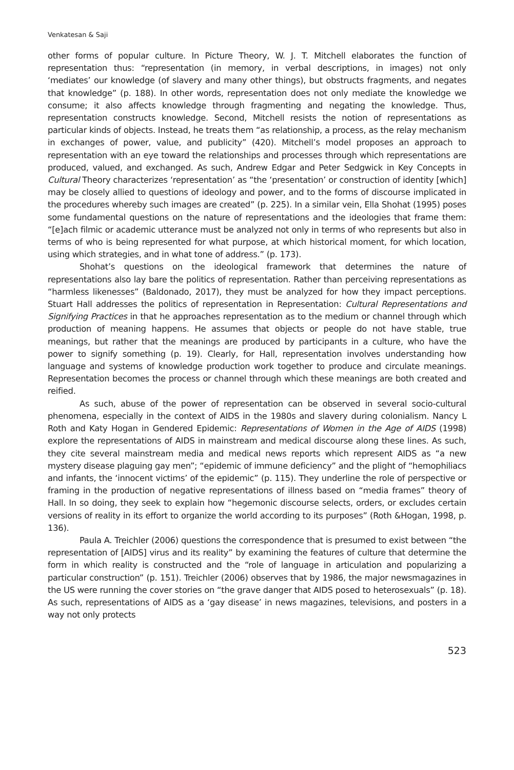Venkatesan & Saji
other forms of popular culture. In Picture Theory, W. J. T. Mitchell elaborates the function of representation thus: “representation (in memory, in verbal descriptions, in images) not only ‘mediates’ our knowledge (of slavery and many other things), but obstructs fragments, and negates that knowledge” (p. 188). In other words, representation does not only mediate the knowledge we consume; it also affects knowledge through fragmenting and negating the knowledge. Thus, representation constructs knowledge. Second, Mitchell resists the notion of representations as particular kinds of objects. Instead, he treats them “as relationship, a process, as the relay mechanism in exchanges of power, value, and publicity” (420). Mitchell’s model proposes an approach to representation with an eye toward the relationships and processes through which representations are produced, valued, and exchanged. As such, Andrew Edgar and Peter Sedgwick in Key Concepts in Cultural Theory characterizes ‘representation’ as “the ‘presentation’ or construction of identity [which] may be closely allied to questions of ideology and power, and to the forms of discourse implicated in the procedures whereby such images are created” (p. 225). In a similar vein, Ella Shohat (1995) poses some fundamental questions on the nature of representations and the ideologies that frame them: “[e]ach filmic or academic utterance must be analyzed not only in terms of who represents but also in terms of who is being represented for what purpose, at which historical moment, for which location, using which strategies, and in what tone of address.” (p. 173).
Shohat’s questions on the ideological framework that determines the nature of representations also lay bare the politics of representation. Rather than perceiving representations as “harmless likenesses” (Baldonado, 2017), they must be analyzed for how they impact perceptions. Stuart Hall addresses the politics of representation in Representation: Cultural Representations and Signifying Practices in that he approaches representation as to the medium or channel through which production of meaning happens. He assumes that objects or people do not have stable, true meanings, but rather that the meanings are produced by participants in a culture, who have the power to signify something (p. 19). Clearly, for Hall, representation involves understanding how language and systems of knowledge production work together to produce and circulate meanings. Representation becomes the process or channel through which these meanings are both created and reified.
As such, abuse of the power of representation can be observed in several socio-cultural phenomena, especially in the context of AIDS in the 1980s and slavery during colonialism. Nancy L Roth and Katy Hogan in Gendered Epidemic: Representations of Women in the Age of AIDS (1998) explore the representations of AIDS in mainstream and medical discourse along these lines. As such, they cite several mainstream media and medical news reports which represent AIDS as “a new mystery disease plaguing gay men”; “epidemic of immune deficiency” and the plight of “hemophiliacs and infants, the ‘innocent victims’ of the epidemic” (p. 115). They underline the role of perspective or framing in the production of negative representations of illness based on “media frames” theory of Hall. In so doing, they seek to explain how “hegemonic discourse selects, orders, or excludes certain versions of reality in its effort to organize the world according to its purposes” (Roth &Hogan, 1998, p. 136).
Paula A. Treichler (2006) questions the correspondence that is presumed to exist between “the representation of [AIDS] virus and its reality” by examining the features of culture that determine the form in which reality is constructed and the “role of language in articulation and popularizing a particular construction” (p. 151). Treichler (2006) observes that by 1986, the major newsmagazines in the US were running the cover stories on “the grave danger that AIDS posed to heterosexuals” (p. 18). As such, representations of AIDS as a ‘gay disease’ in news magazines, televisions, and posters in a way not only protects
523